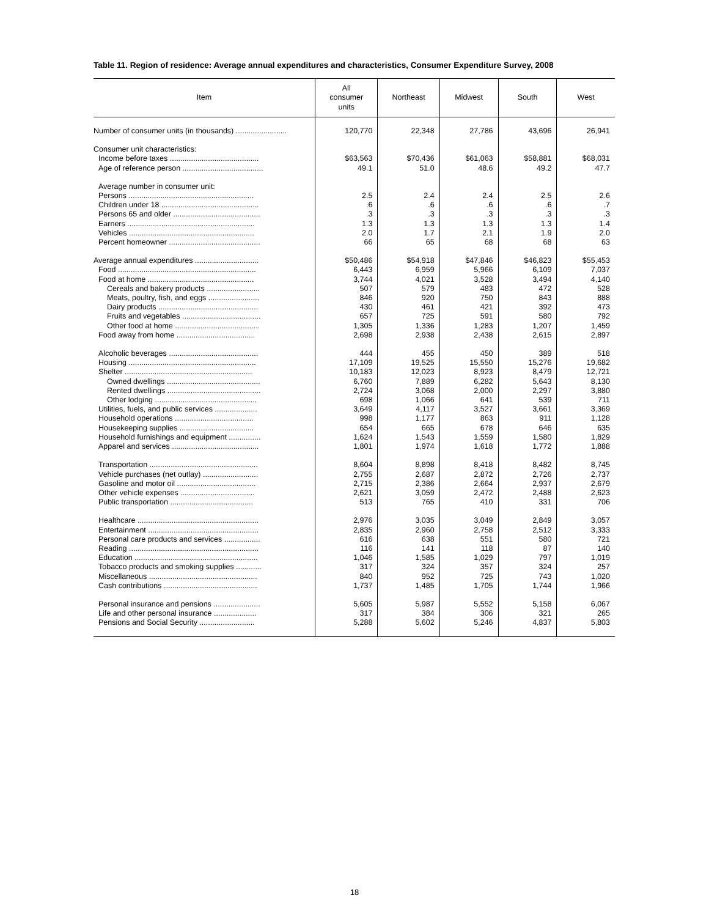Table 11. Region of residence: Average annual expenditures and characteristics, Consumer Expenditure Survey, 2008
| Item | All consumer units | Northeast | Midwest | South | West |
| --- | --- | --- | --- | --- | --- |
| Number of consumer units (in thousands) ........................ | 120,770 | 22,348 | 27,786 | 43,696 | 26,941 |
| Consumer unit characteristics: | | | | | |
| Income before taxes .......................................... | $63,563 | $70,436 | $61,063 | $58,881 | $68,031 |
| Age of reference person ...................................... | 49.1 | 51.0 | 48.6 | 49.2 | 47.7 |
| Average number in consumer unit: | | | | | |
| Persons ........................................................... | 2.5 | 2.4 | 2.4 | 2.5 | 2.6 |
| Children under 18 .............................................. | .6 | .6 | .6 | .6 | .7 |
| Persons 65 and older ......................................... | .3 | .3 | .3 | .3 | .3 |
| Earners ............................................................ | 1.3 | 1.3 | 1.3 | 1.3 | 1.4 |
| Vehicles ........................................................... | 2.0 | 1.7 | 2.1 | 1.9 | 2.0 |
| Percent homeowner ........................................... | 66 | 65 | 68 | 68 | 63 |
| Average annual expenditures .............................. | $50,486 | $54,918 | $47,846 | $46,823 | $55,453 |
| Food ................................................................. | 6,443 | 6,959 | 5,966 | 6,109 | 7,037 |
| Food at home .................................................. | 3,744 | 4,021 | 3,528 | 3,494 | 4,140 |
| Cereals and bakery products ......................... | 507 | 579 | 483 | 472 | 528 |
| Meats, poultry, fish, and eggs ........................ | 846 | 920 | 750 | 843 | 888 |
| Dairy products ............................................... | 430 | 461 | 421 | 392 | 473 |
| Fruits and vegetables ..................................... | 657 | 725 | 591 | 580 | 792 |
| Other food at home ........................................ | 1,305 | 1,336 | 1,283 | 1,207 | 1,459 |
| Food away from home ..................................... | 2,698 | 2,938 | 2,438 | 2,615 | 2,897 |
| Alcoholic beverages .......................................... | 444 | 455 | 450 | 389 | 518 |
| Housing ............................................................ | 17,109 | 19,525 | 15,550 | 15,276 | 19,682 |
| Shelter ............................................................ | 10,183 | 12,023 | 8,923 | 8,479 | 12,721 |
| Owned dwellings ............................................ | 6,760 | 7,889 | 6,282 | 5,643 | 8,130 |
| Rented dwellings ............................................ | 2,724 | 3,068 | 2,000 | 2,297 | 3,880 |
| Other lodging ................................................ | 698 | 1,066 | 641 | 539 | 711 |
| Utilities, fuels, and public services .................... | 3,649 | 4,117 | 3,527 | 3,661 | 3,369 |
| Household operations ..................................... | 998 | 1,177 | 863 | 911 | 1,128 |
| Housekeeping supplies ................................... | 654 | 665 | 678 | 646 | 635 |
| Household furnishings and equipment ............... | 1,624 | 1,543 | 1,559 | 1,580 | 1,829 |
| Apparel and services ......................................... | 1,801 | 1,974 | 1,618 | 1,772 | 1,888 |
| Transportation ................................................... | 8,604 | 8,898 | 8,418 | 8,482 | 8,745 |
| Vehicle purchases (net outlay) .......................... | 2,755 | 2,687 | 2,872 | 2,726 | 2,737 |
| Gasoline and motor oil ..................................... | 2,715 | 2,386 | 2,664 | 2,937 | 2,679 |
| Other vehicle expenses ................................... | 2,621 | 3,059 | 2,472 | 2,488 | 2,623 |
| Public transportation ....................................... | 513 | 765 | 410 | 331 | 706 |
| Healthcare ......................................................... | 2,976 | 3,035 | 3,049 | 2,849 | 3,057 |
| Entertainment .................................................... | 2,835 | 2,960 | 2,758 | 2,512 | 3,333 |
| Personal care products and services ................. | 616 | 638 | 551 | 580 | 721 |
| Reading ............................................................. | 116 | 141 | 118 | 87 | 140 |
| Education .......................................................... | 1,046 | 1,585 | 1,029 | 797 | 1,019 |
| Tobacco products and smoking supplies ............ | 317 | 324 | 357 | 324 | 257 |
| Miscellaneous ................................................... | 840 | 952 | 725 | 743 | 1,020 |
| Cash contributions ............................................ | 1,737 | 1,485 | 1,705 | 1,744 | 1,966 |
| Personal insurance and pensions ...................... | 5,605 | 5,987 | 5,552 | 5,158 | 6,067 |
| Life and other personal insurance .................... | 317 | 384 | 306 | 321 | 265 |
| Pensions and Social Security .......................... | 5,288 | 5,602 | 5,246 | 4,837 | 5,803 |
18